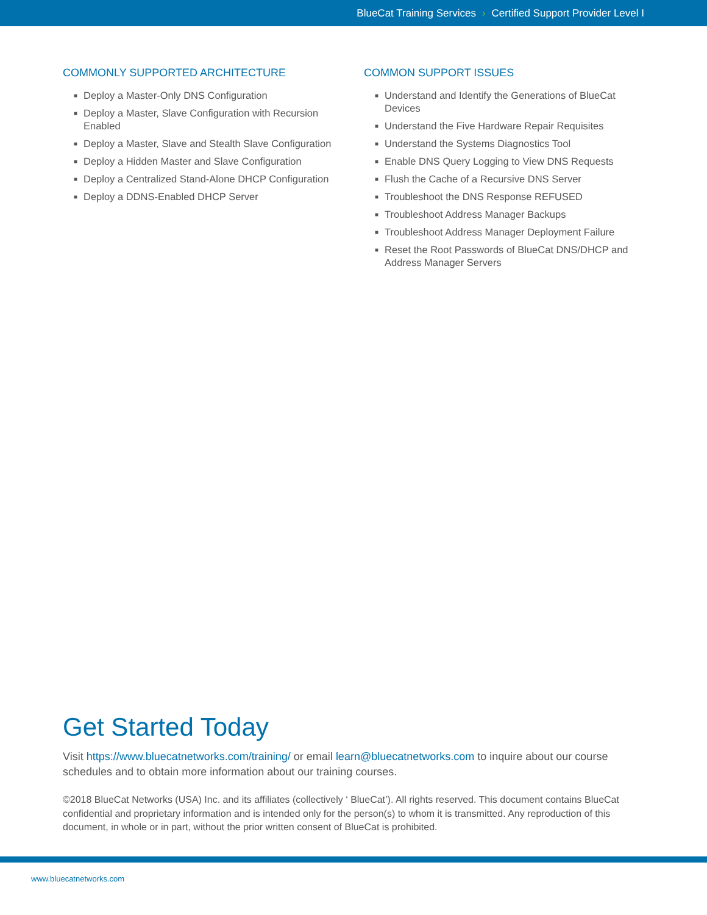BlueCat Training Services › Certified Support Provider Level I
COMMONLY SUPPORTED ARCHITECTURE
■ Deploy a Master-Only DNS Configuration
■ Deploy a Master, Slave Configuration with Recursion Enabled
■ Deploy a Master, Slave and Stealth Slave Configuration
■ Deploy a Hidden Master and Slave Configuration
■ Deploy a Centralized Stand-Alone DHCP Configuration
■ Deploy a DDNS-Enabled DHCP Server
COMMON SUPPORT ISSUES
■ Understand and Identify the Generations of BlueCat Devices
■ Understand the Five Hardware Repair Requisites
■ Understand the Systems Diagnostics Tool
■ Enable DNS Query Logging to View DNS Requests
■ Flush the Cache of a Recursive DNS Server
■ Troubleshoot the DNS Response REFUSED
■ Troubleshoot Address Manager Backups
■ Troubleshoot Address Manager Deployment Failure
■ Reset the Root Passwords of BlueCat DNS/DHCP and Address Manager Servers
Get Started Today
Visit https://www.bluecatnetworks.com/training/ or email learn@bluecatnetworks.com to inquire about our course schedules and to obtain more information about our training courses.
©2018 BlueCat Networks (USA) Inc. and its affiliates (collectively ‘ BlueCat’). All rights reserved. This document contains BlueCat confidential and proprietary information and is intended only for the person(s) to whom it is transmitted. Any reproduction of this document, in whole or in part, without the prior written consent of BlueCat is prohibited.
www.bluecatnetworks.com